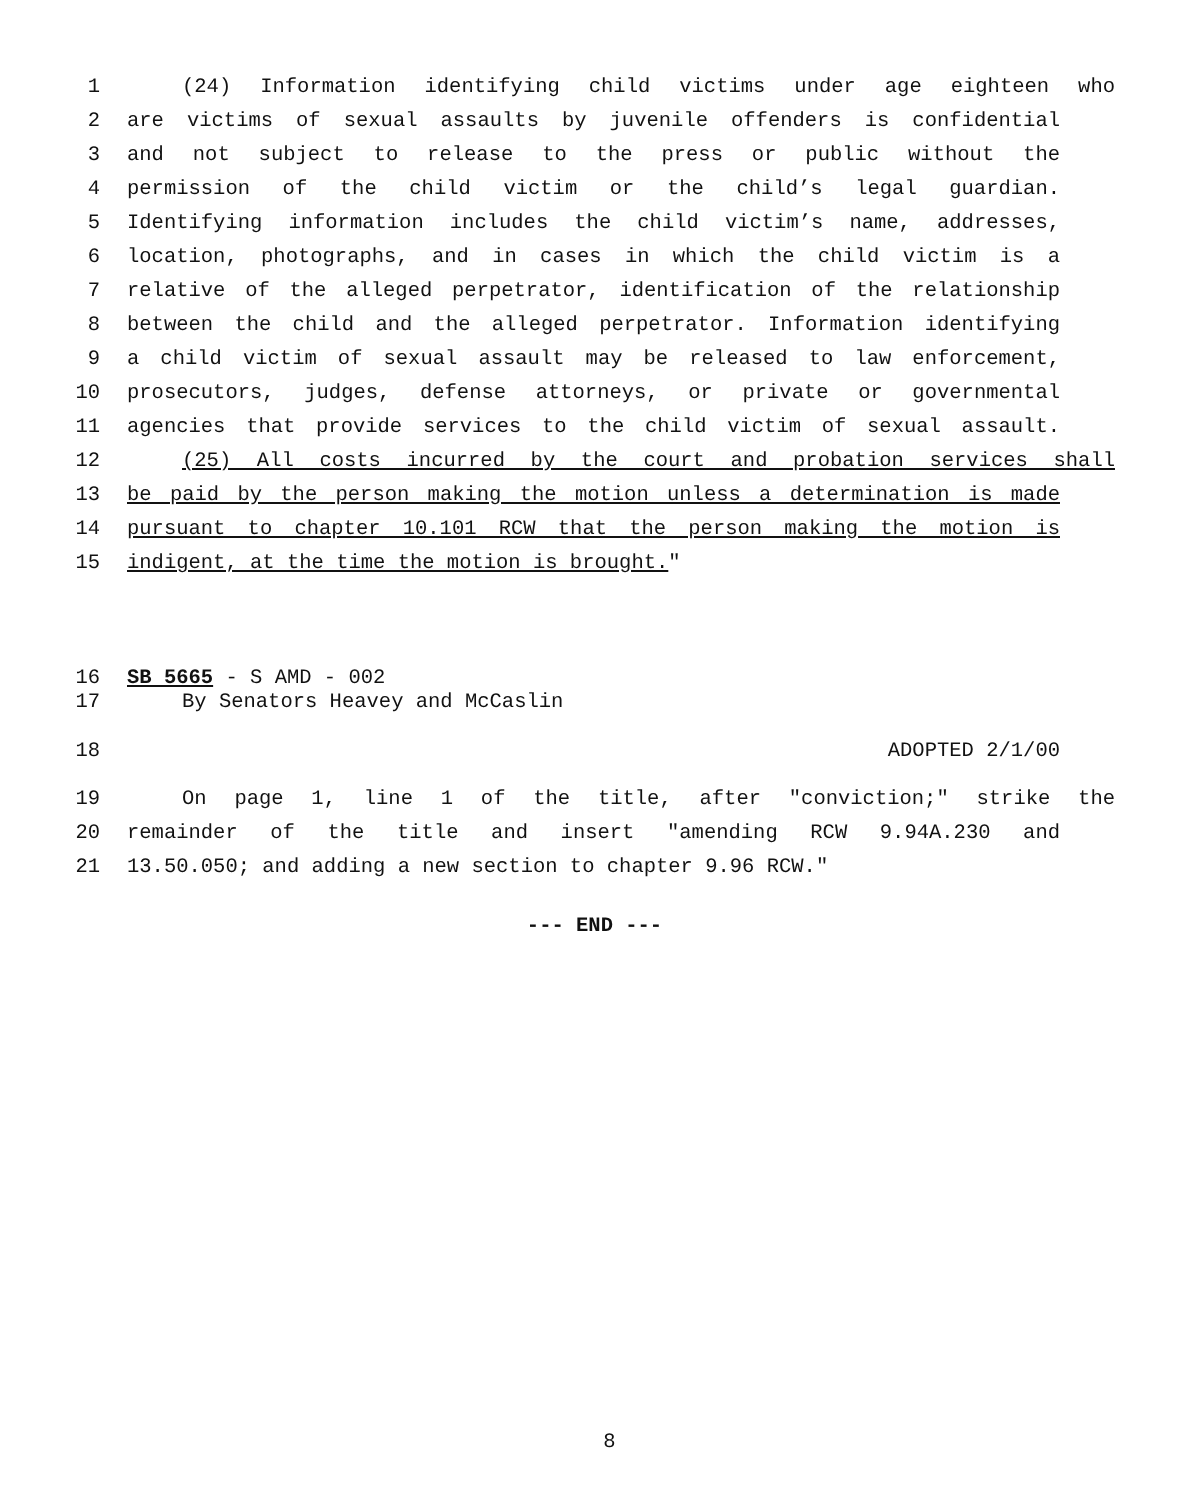1 (24) Information identifying child victims under age eighteen who
2 are victims of sexual assaults by juvenile offenders is confidential
3 and not subject to release to the press or public without the
4 permission of the child victim or the child’s legal guardian.
5 Identifying information includes the child victim’s name, addresses,
6 location, photographs, and in cases in which the child victim is a
7 relative of the alleged perpetrator, identification of the relationship
8 between the child and the alleged perpetrator. Information identifying
9 a child victim of sexual assault may be released to law enforcement,
10 prosecutors, judges, defense attorneys, or private or governmental
11 agencies that provide services to the child victim of sexual assault.
12 (25) All costs incurred by the court and probation services shall
13 be paid by the person making the motion unless a determination is made
14 pursuant to chapter 10.101 RCW that the person making the motion is
15 indigent, at the time the motion is brought."
16 SB 5665 - S AMD - 002
17 By Senators Heavey and McCaslin
18 ADOPTED 2/1/00
19 On page 1, line 1 of the title, after "conviction;" strike the
20 remainder of the title and insert "amending RCW 9.94A.230 and
21 13.50.050; and adding a new section to chapter 9.96 RCW."
--- END ---
8